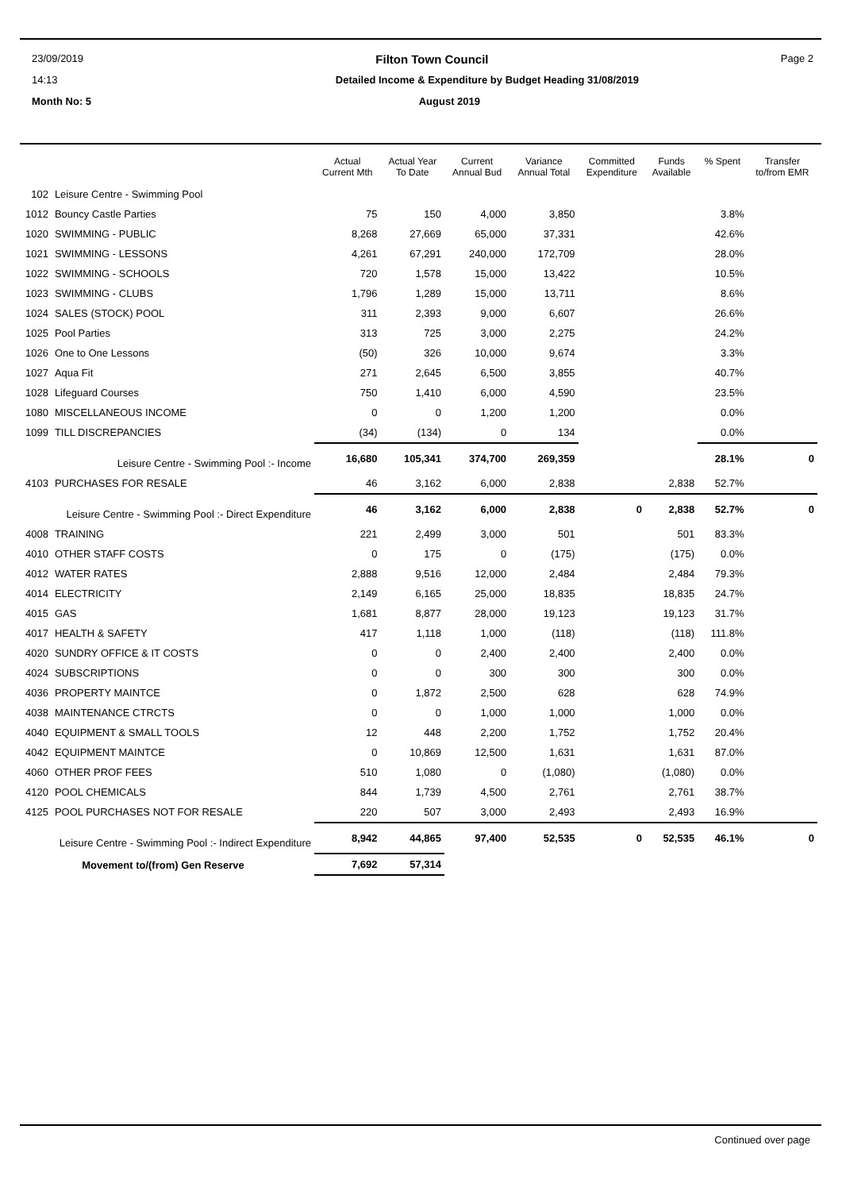23/09/2019 Filton Town Council Page 2
14:13 Detailed Income & Expenditure by Budget Heading 31/08/2019
Month No: 5 August 2019
| | | Actual Current Mth | Actual Year To Date | Current Annual Bud | Variance Annual Total | Committed Expenditure | Funds Available | % Spent | Transfer to/from EMR |
| --- | --- | --- | --- | --- | --- | --- | --- | --- | --- |
| 102 | Leisure Centre - Swimming Pool | | | | | | | | |
| 1012 | Bouncy Castle Parties | 75 | 150 | 4,000 | 3,850 | | | 3.8% | |
| 1020 | SWIMMING - PUBLIC | 8,268 | 27,669 | 65,000 | 37,331 | | | 42.6% | |
| 1021 | SWIMMING - LESSONS | 4,261 | 67,291 | 240,000 | 172,709 | | | 28.0% | |
| 1022 | SWIMMING - SCHOOLS | 720 | 1,578 | 15,000 | 13,422 | | | 10.5% | |
| 1023 | SWIMMING - CLUBS | 1,796 | 1,289 | 15,000 | 13,711 | | | 8.6% | |
| 1024 | SALES (STOCK) POOL | 311 | 2,393 | 9,000 | 6,607 | | | 26.6% | |
| 1025 | Pool Parties | 313 | 725 | 3,000 | 2,275 | | | 24.2% | |
| 1026 | One to One Lessons | (50) | 326 | 10,000 | 9,674 | | | 3.3% | |
| 1027 | Aqua Fit | 271 | 2,645 | 6,500 | 3,855 | | | 40.7% | |
| 1028 | Lifeguard Courses | 750 | 1,410 | 6,000 | 4,590 | | | 23.5% | |
| 1080 | MISCELLANEOUS INCOME | 0 | 0 | 1,200 | 1,200 | | | 0.0% | |
| 1099 | TILL DISCREPANCIES | (34) | (134) | 0 | 134 | | | 0.0% | |
| Leisure Centre - Swimming Pool :- Income | | 16,680 | 105,341 | 374,700 | 269,359 | | | 28.1% | 0 |
| 4103 | PURCHASES FOR RESALE | 46 | 3,162 | 6,000 | 2,838 | | 2,838 | 52.7% | |
| Leisure Centre - Swimming Pool :- Direct Expenditure | | 46 | 3,162 | 6,000 | 2,838 | 0 | 2,838 | 52.7% | 0 |
| 4008 | TRAINING | 221 | 2,499 | 3,000 | 501 | | 501 | 83.3% | |
| 4010 | OTHER STAFF COSTS | 0 | 175 | 0 | (175) | | (175) | 0.0% | |
| 4012 | WATER RATES | 2,888 | 9,516 | 12,000 | 2,484 | | 2,484 | 79.3% | |
| 4014 | ELECTRICITY | 2,149 | 6,165 | 25,000 | 18,835 | | 18,835 | 24.7% | |
| 4015 | GAS | 1,681 | 8,877 | 28,000 | 19,123 | | 19,123 | 31.7% | |
| 4017 | HEALTH & SAFETY | 417 | 1,118 | 1,000 | (118) | | (118) | 111.8% | |
| 4020 | SUNDRY OFFICE & IT COSTS | 0 | 0 | 2,400 | 2,400 | | 2,400 | 0.0% | |
| 4024 | SUBSCRIPTIONS | 0 | 0 | 300 | 300 | | 300 | 0.0% | |
| 4036 | PROPERTY MAINTCE | 0 | 1,872 | 2,500 | 628 | | 628 | 74.9% | |
| 4038 | MAINTENANCE CTRCTS | 0 | 0 | 1,000 | 1,000 | | 1,000 | 0.0% | |
| 4040 | EQUIPMENT & SMALL TOOLS | 12 | 448 | 2,200 | 1,752 | | 1,752 | 20.4% | |
| 4042 | EQUIPMENT MAINTCE | 0 | 10,869 | 12,500 | 1,631 | | 1,631 | 87.0% | |
| 4060 | OTHER PROF FEES | 510 | 1,080 | 0 | (1,080) | | (1,080) | 0.0% | |
| 4120 | POOL CHEMICALS | 844 | 1,739 | 4,500 | 2,761 | | 2,761 | 38.7% | |
| 4125 | POOL PURCHASES NOT FOR RESALE | 220 | 507 | 3,000 | 2,493 | | 2,493 | 16.9% | |
| Leisure Centre - Swimming Pool :- Indirect Expenditure | | 8,942 | 44,865 | 97,400 | 52,535 | 0 | 52,535 | 46.1% | 0 |
| Movement to/(from) Gen Reserve | | 7,692 | 57,314 | | | | | | |
Continued over page